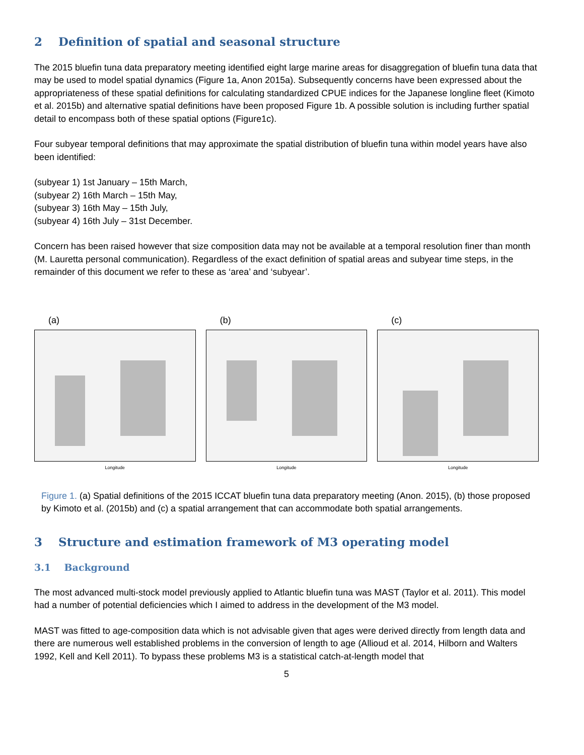2 Definition of spatial and seasonal structure
The 2015 bluefin tuna data preparatory meeting identified eight large marine areas for disaggregation of bluefin tuna data that may be used to model spatial dynamics (Figure 1a, Anon 2015a). Subsequently concerns have been expressed about the appropriateness of these spatial definitions for calculating standardized CPUE indices for the Japanese longline fleet (Kimoto et al. 2015b) and alternative spatial definitions have been proposed Figure 1b. A possible solution is including further spatial detail to encompass both of these spatial options (Figure1c).
Four subyear temporal definitions that may approximate the spatial distribution of bluefin tuna within model years have also been identified:
(subyear 1) 1st January – 15th March,
(subyear 2) 16th March – 15th May,
(subyear 3) 16th May – 15th July,
(subyear 4) 16th July – 31st December.
Concern has been raised however that size composition data may not be available at a temporal resolution finer than month (M. Lauretta personal communication). Regardless of the exact definition of spatial areas and subyear time steps, in the remainder of this document we refer to these as ‘area’ and ‘subyear’.
(a)
Longitude
(b)
Longitude
(c)
Longitude
Figure 1. (a) Spatial definitions of the 2015 ICCAT bluefin tuna data preparatory meeting (Anon. 2015), (b) those proposed by Kimoto et al. (2015b) and (c) a spatial arrangement that can accommodate both spatial arrangements.
3 Structure and estimation framework of M3 operating model
3.1 Background
The most advanced multi-stock model previously applied to Atlantic bluefin tuna was MAST (Taylor et al. 2011). This model had a number of potential deficiencies which I aimed to address in the development of the M3 model.
MAST was fitted to age-composition data which is not advisable given that ages were derived directly from length data and there are numerous well established problems in the conversion of length to age (Allioud et al. 2014, Hilborn and Walters 1992, Kell and Kell 2011). To bypass these problems M3 is a statistical catch-at-length model that
5